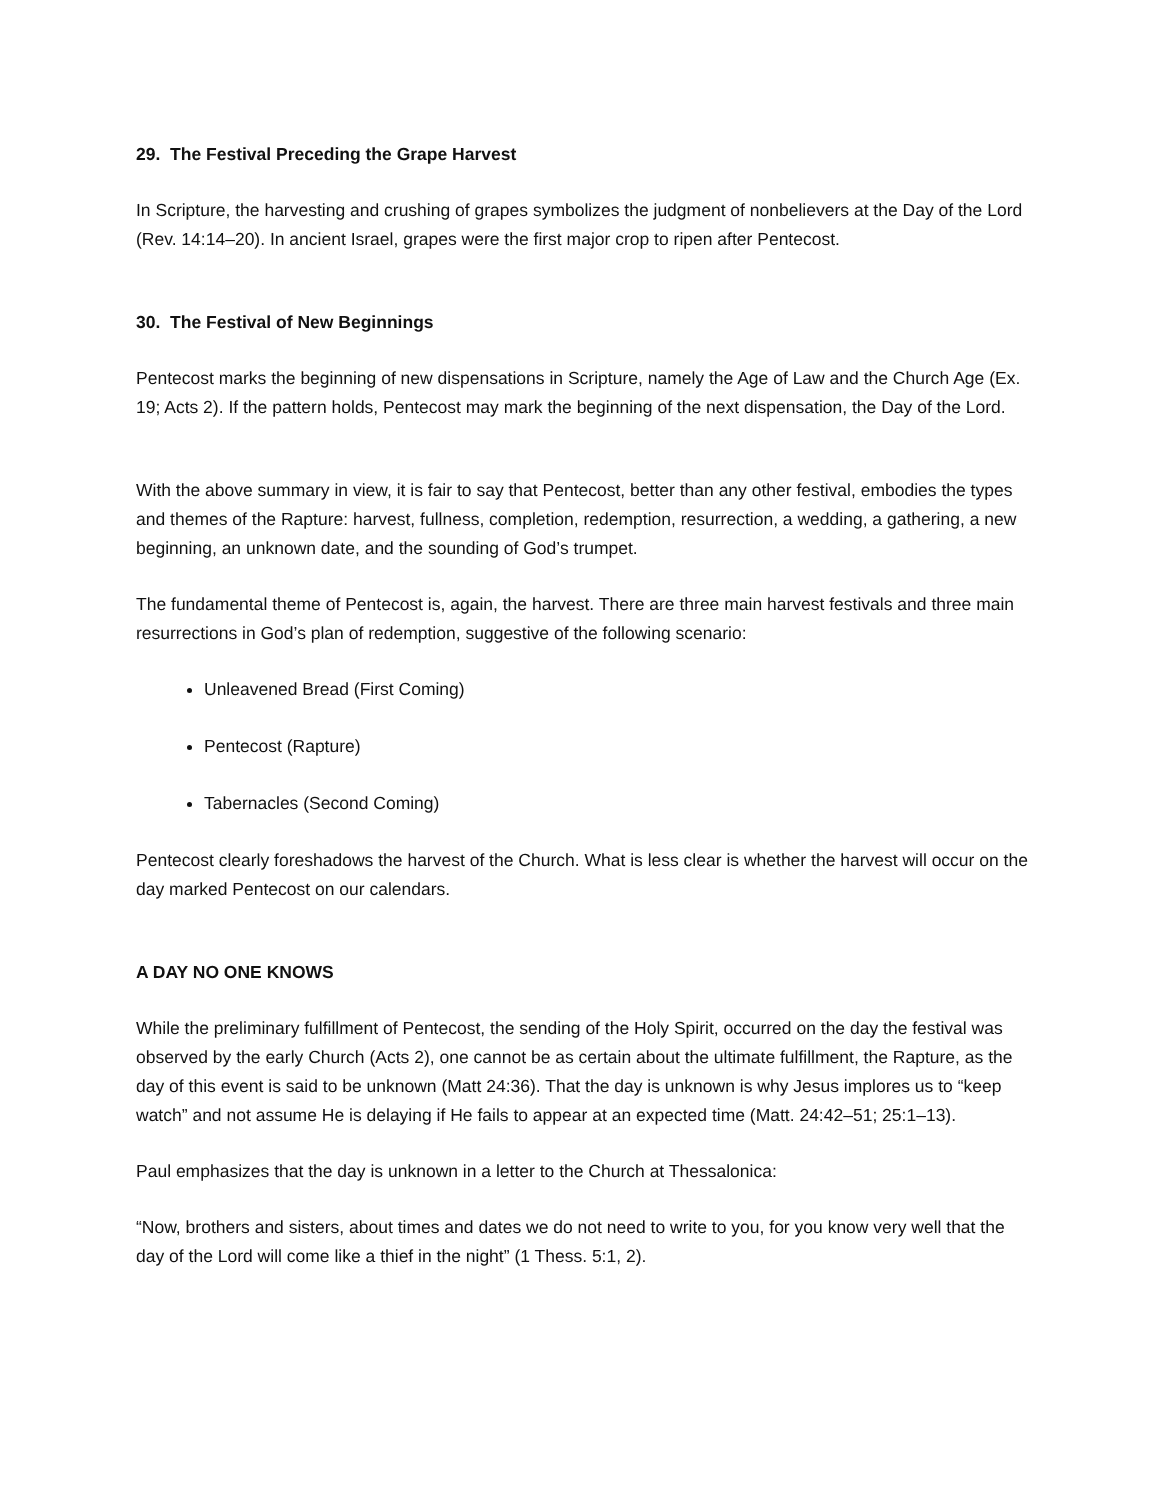29. The Festival Preceding the Grape Harvest
In Scripture, the harvesting and crushing of grapes symbolizes the judgment of nonbelievers at the Day of the Lord (Rev. 14:14–20). In ancient Israel, grapes were the first major crop to ripen after Pentecost.
30. The Festival of New Beginnings
Pentecost marks the beginning of new dispensations in Scripture, namely the Age of Law and the Church Age (Ex. 19; Acts 2). If the pattern holds, Pentecost may mark the beginning of the next dispensation, the Day of the Lord.
With the above summary in view, it is fair to say that Pentecost, better than any other festival, embodies the types and themes of the Rapture: harvest, fullness, completion, redemption, resurrection, a wedding, a gathering, a new beginning, an unknown date, and the sounding of God’s trumpet.
The fundamental theme of Pentecost is, again, the harvest. There are three main harvest festivals and three main resurrections in God’s plan of redemption, suggestive of the following scenario:
Unleavened Bread (First Coming)
Pentecost (Rapture)
Tabernacles (Second Coming)
Pentecost clearly foreshadows the harvest of the Church. What is less clear is whether the harvest will occur on the day marked Pentecost on our calendars.
A DAY NO ONE KNOWS
While the preliminary fulfillment of Pentecost, the sending of the Holy Spirit, occurred on the day the festival was observed by the early Church (Acts 2), one cannot be as certain about the ultimate fulfillment, the Rapture, as the day of this event is said to be unknown (Matt 24:36). That the day is unknown is why Jesus implores us to “keep watch” and not assume He is delaying if He fails to appear at an expected time (Matt. 24:42–51; 25:1–13).
Paul emphasizes that the day is unknown in a letter to the Church at Thessalonica:
“Now, brothers and sisters, about times and dates we do not need to write to you, for you know very well that the day of the Lord will come like a thief in the night” (1 Thess. 5:1, 2).